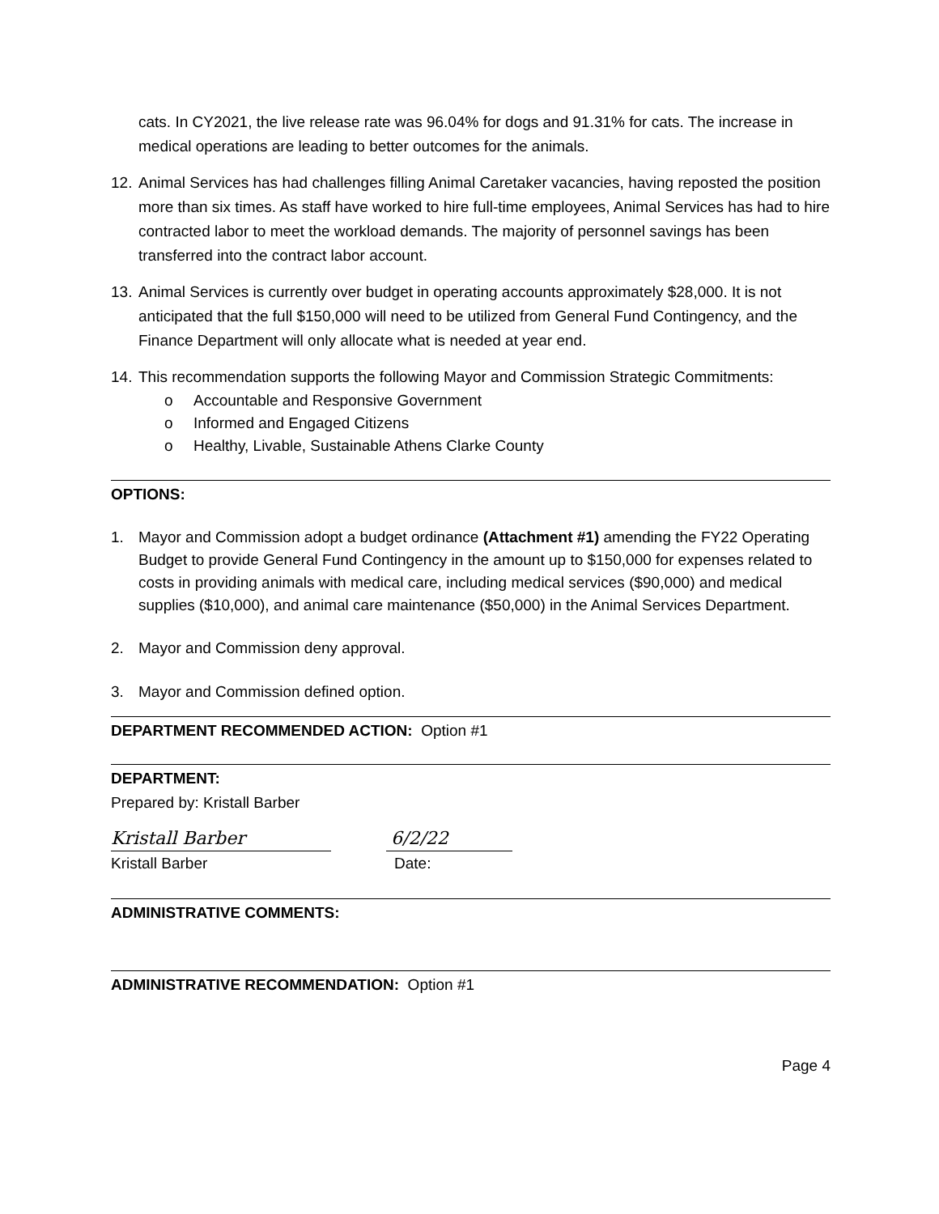cats. In CY2021, the live release rate was 96.04% for dogs and 91.31% for cats. The increase in medical operations are leading to better outcomes for the animals.
12.
Animal Services has had challenges filling Animal Caretaker vacancies, having reposted the position more than six times. As staff have worked to hire full-time employees, Animal Services has had to hire contracted labor to meet the workload demands. The majority of personnel savings has been transferred into the contract labor account.
13.
Animal Services is currently over budget in operating accounts approximately $28,000. It is not anticipated that the full $150,000 will need to be utilized from General Fund Contingency, and the Finance Department will only allocate what is needed at year end.
14.
This recommendation supports the following Mayor and Commission Strategic Commitments:
o Accountable and Responsive Government
o Informed and Engaged Citizens
o Healthy, Livable, Sustainable Athens Clarke County
OPTIONS:
1. Mayor and Commission adopt a budget ordinance (Attachment #1) amending the FY22 Operating Budget to provide General Fund Contingency in the amount up to $150,000 for expenses related to costs in providing animals with medical care, including medical services ($90,000) and medical supplies ($10,000), and animal care maintenance ($50,000) in the Animal Services Department.
2. Mayor and Commission deny approval.
3. Mayor and Commission defined option.
DEPARTMENT RECOMMENDED ACTION: Option #1
DEPARTMENT:
Prepared by: Kristall Barber
Kristall Barber 6/2/22
Kristall Barber Date:
ADMINISTRATIVE COMMENTS:
ADMINISTRATIVE RECOMMENDATION: Option #1
Page 4